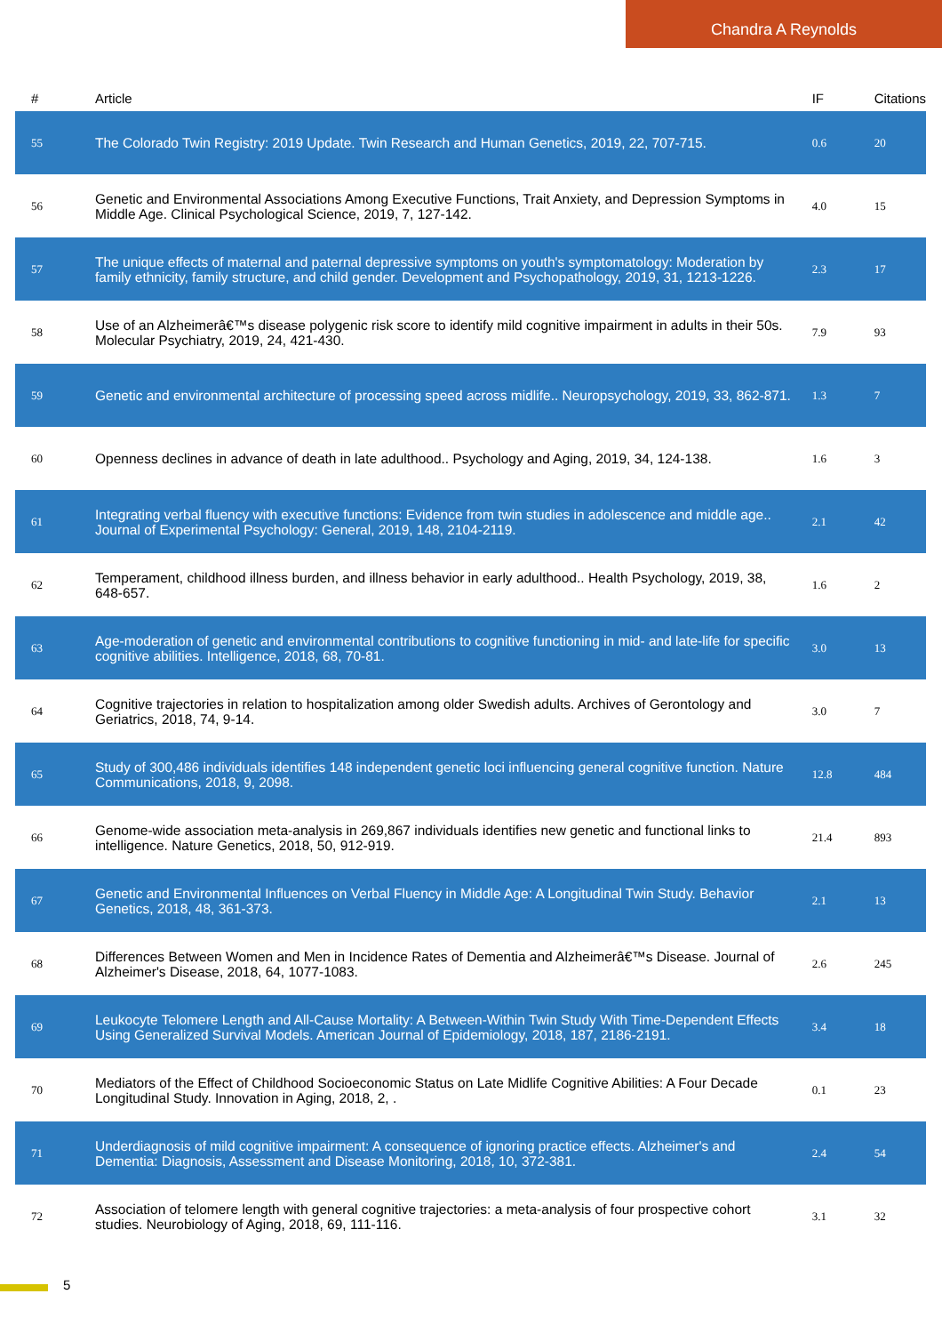Chandra A Reynolds
| # | Article | IF | Citations |
| --- | --- | --- | --- |
| 55 | The Colorado Twin Registry: 2019 Update. Twin Research and Human Genetics, 2019, 22, 707-715. | 0.6 | 20 |
| 56 | Genetic and Environmental Associations Among Executive Functions, Trait Anxiety, and Depression Symptoms in Middle Age. Clinical Psychological Science, 2019, 7, 127-142. | 4.0 | 15 |
| 57 | The unique effects of maternal and paternal depressive symptoms on youth's symptomatology: Moderation by family ethnicity, family structure, and child gender. Development and Psychopathology, 2019, 31, 1213-1226. | 2.3 | 17 |
| 58 | Use of an Alzheimerâ€™s disease polygenic risk score to identify mild cognitive impairment in adults in their 50s. Molecular Psychiatry, 2019, 24, 421-430. | 7.9 | 93 |
| 59 | Genetic and environmental architecture of processing speed across midlife.. Neuropsychology, 2019, 33, 862-871. | 1.3 | 7 |
| 60 | Openness declines in advance of death in late adulthood.. Psychology and Aging, 2019, 34, 124-138. | 1.6 | 3 |
| 61 | Integrating verbal fluency with executive functions: Evidence from twin studies in adolescence and middle age.. Journal of Experimental Psychology: General, 2019, 148, 2104-2119. | 2.1 | 42 |
| 62 | Temperament, childhood illness burden, and illness behavior in early adulthood.. Health Psychology, 2019, 38, 648-657. | 1.6 | 2 |
| 63 | Age-moderation of genetic and environmental contributions to cognitive functioning in mid- and late-life for specific cognitive abilities. Intelligence, 2018, 68, 70-81. | 3.0 | 13 |
| 64 | Cognitive trajectories in relation to hospitalization among older Swedish adults. Archives of Gerontology and Geriatrics, 2018, 74, 9-14. | 3.0 | 7 |
| 65 | Study of 300,486 individuals identifies 148 independent genetic loci influencing general cognitive function. Nature Communications, 2018, 9, 2098. | 12.8 | 484 |
| 66 | Genome-wide association meta-analysis in 269,867 individuals identifies new genetic and functional links to intelligence. Nature Genetics, 2018, 50, 912-919. | 21.4 | 893 |
| 67 | Genetic and Environmental Influences on Verbal Fluency in Middle Age: A Longitudinal Twin Study. Behavior Genetics, 2018, 48, 361-373. | 2.1 | 13 |
| 68 | Differences Between Women and Men in Incidence Rates of Dementia and Alzheimerâ€™s Disease. Journal of Alzheimer's Disease, 2018, 64, 1077-1083. | 2.6 | 245 |
| 69 | Leukocyte Telomere Length and All-Cause Mortality: A Between-Within Twin Study With Time-Dependent Effects Using Generalized Survival Models. American Journal of Epidemiology, 2018, 187, 2186-2191. | 3.4 | 18 |
| 70 | Mediators of the Effect of Childhood Socioeconomic Status on Late Midlife Cognitive Abilities: A Four Decade Longitudinal Study. Innovation in Aging, 2018, 2, . | 0.1 | 23 |
| 71 | Underdiagnosis of mild cognitive impairment: A consequence of ignoring practice effects. Alzheimer's and Dementia: Diagnosis, Assessment and Disease Monitoring, 2018, 10, 372-381. | 2.4 | 54 |
| 72 | Association of telomere length with general cognitive trajectories: a meta-analysis of four prospective cohort studies. Neurobiology of Aging, 2018, 69, 111-116. | 3.1 | 32 |
5